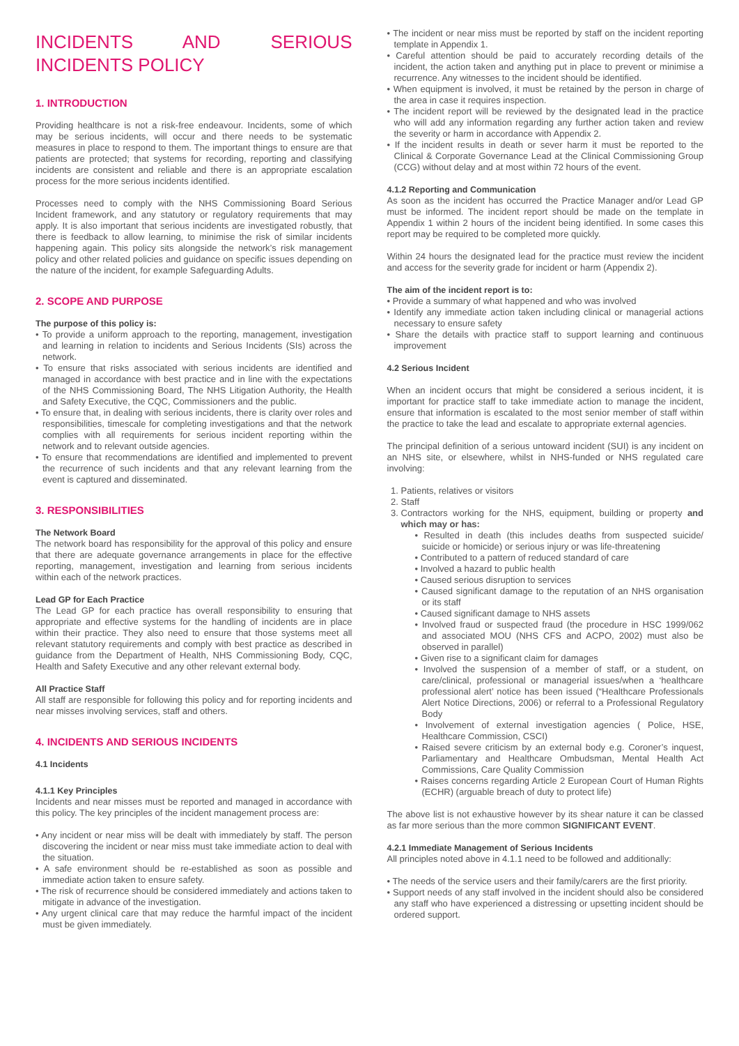INCIDENTS AND SERIOUS INCIDENTS POLICY
1. INTRODUCTION
Providing healthcare is not a risk-free endeavour. Incidents, some of which may be serious incidents, will occur and there needs to be systematic measures in place to respond to them. The important things to ensure are that patients are protected; that systems for recording, reporting and classifying incidents are consistent and reliable and there is an appropriate escalation process for the more serious incidents identified.
Processes need to comply with the NHS Commissioning Board Serious Incident framework, and any statutory or regulatory requirements that may apply. It is also important that serious incidents are investigated robustly, that there is feedback to allow learning, to minimise the risk of similar incidents happening again. This policy sits alongside the network’s risk management policy and other related policies and guidance on specific issues depending on the nature of the incident, for example Safeguarding Adults.
2. SCOPE AND PURPOSE
The purpose of this policy is:
• To provide a uniform approach to the reporting, management, investigation and learning in relation to incidents and Serious Incidents (SIs) across the network.
• To ensure that risks associated with serious incidents are identified and managed in accordance with best practice and in line with the expectations of the NHS Commissioning Board, The NHS Litigation Authority, the Health and Safety Executive, the CQC, Commissioners and the public.
• To ensure that, in dealing with serious incidents, there is clarity over roles and responsibilities, timescale for completing investigations and that the network complies with all requirements for serious incident reporting within the network and to relevant outside agencies.
• To ensure that recommendations are identified and implemented to prevent the recurrence of such incidents and that any relevant learning from the event is captured and disseminated.
3. RESPONSIBILITIES
The Network Board
The network board has responsibility for the approval of this policy and ensure that there are adequate governance arrangements in place for the effective reporting, management, investigation and learning from serious incidents within each of the network practices.
Lead GP for Each Practice
The Lead GP for each practice has overall responsibility to ensuring that appropriate and effective systems for the handling of incidents are in place within their practice. They also need to ensure that those systems meet all relevant statutory requirements and comply with best practice as described in guidance from the Department of Health, NHS Commissioning Body, CQC, Health and Safety Executive and any other relevant external body.
All Practice Staff
All staff are responsible for following this policy and for reporting incidents and near misses involving services, staff and others.
4. INCIDENTS AND SERIOUS INCIDENTS
4.1 Incidents
4.1.1 Key Principles
Incidents and near misses must be reported and managed in accordance with this policy. The key principles of the incident management process are:
• Any incident or near miss will be dealt with immediately by staff. The person discovering the incident or near miss must take immediate action to deal with the situation.
• A safe environment should be re-established as soon as possible and immediate action taken to ensure safety.
• The risk of recurrence should be considered immediately and actions taken to mitigate in advance of the investigation.
• Any urgent clinical care that may reduce the harmful impact of the incident must be given immediately.
• The incident or near miss must be reported by staff on the incident reporting template in Appendix 1.
• Careful attention should be paid to accurately recording details of the incident, the action taken and anything put in place to prevent or minimise a recurrence. Any witnesses to the incident should be identified.
• When equipment is involved, it must be retained by the person in charge of the area in case it requires inspection.
• The incident report will be reviewed by the designated lead in the practice who will add any information regarding any further action taken and review the severity or harm in accordance with Appendix 2.
• If the incident results in death or sever harm it must be reported to the Clinical & Corporate Governance Lead at the Clinical Commissioning Group (CCG) without delay and at most within 72 hours of the event.
4.1.2 Reporting and Communication
As soon as the incident has occurred the Practice Manager and/or Lead GP must be informed. The incident report should be made on the template in Appendix 1 within 2 hours of the incident being identified. In some cases this report may be required to be completed more quickly.
Within 24 hours the designated lead for the practice must review the incident and access for the severity grade for incident or harm (Appendix 2).
The aim of the incident report is to:
• Provide a summary of what happened and who was involved
• Identify any immediate action taken including clinical or managerial actions necessary to ensure safety
• Share the details with practice staff to support learning and continuous improvement
4.2 Serious Incident
When an incident occurs that might be considered a serious incident, it is important for practice staff to take immediate action to manage the incident, ensure that information is escalated to the most senior member of staff within the practice to take the lead and escalate to appropriate external agencies.
The principal definition of a serious untoward incident (SUI) is any incident on an NHS site, or elsewhere, whilst in NHS-funded or NHS regulated care involving:
1. Patients, relatives or visitors
2. Staff
3. Contractors working for the NHS, equipment, building or property and which may or has:
• Resulted in death (this includes deaths from suspected suicide/ suicide or homicide) or serious injury or was life-threatening
• Contributed to a pattern of reduced standard of care
• Involved a hazard to public health
• Caused serious disruption to services
• Caused significant damage to the reputation of an NHS organisation or its staff
• Caused significant damage to NHS assets
• Involved fraud or suspected fraud (the procedure in HSC 1999/062 and associated MOU (NHS CFS and ACPO, 2002) must also be observed in parallel)
• Given rise to a significant claim for damages
• Involved the suspension of a member of staff, or a student, on care/clinical, professional or managerial issues/when a ‘healthcare professional alert’ notice has been issued (“Healthcare Professionals Alert Notice Directions, 2006) or referral to a Professional Regulatory Body
• Involvement of external investigation agencies ( Police, HSE, Healthcare Commission, CSCI)
• Raised severe criticism by an external body e.g. Coroner’s inquest, Parliamentary and Healthcare Ombudsman, Mental Health Act Commissions, Care Quality Commission
• Raises concerns regarding Article 2 European Court of Human Rights (ECHR) (arguable breach of duty to protect life)
The above list is not exhaustive however by its shear nature it can be classed as far more serious than the more common SIGNIFICANT EVENT.
4.2.1 Immediate Management of Serious Incidents
All principles noted above in 4.1.1 need to be followed and additionally:
• The needs of the service users and their family/carers are the first priority.
• Support needs of any staff involved in the incident should also be considered any staff who have experienced a distressing or upsetting incident should be ordered support.